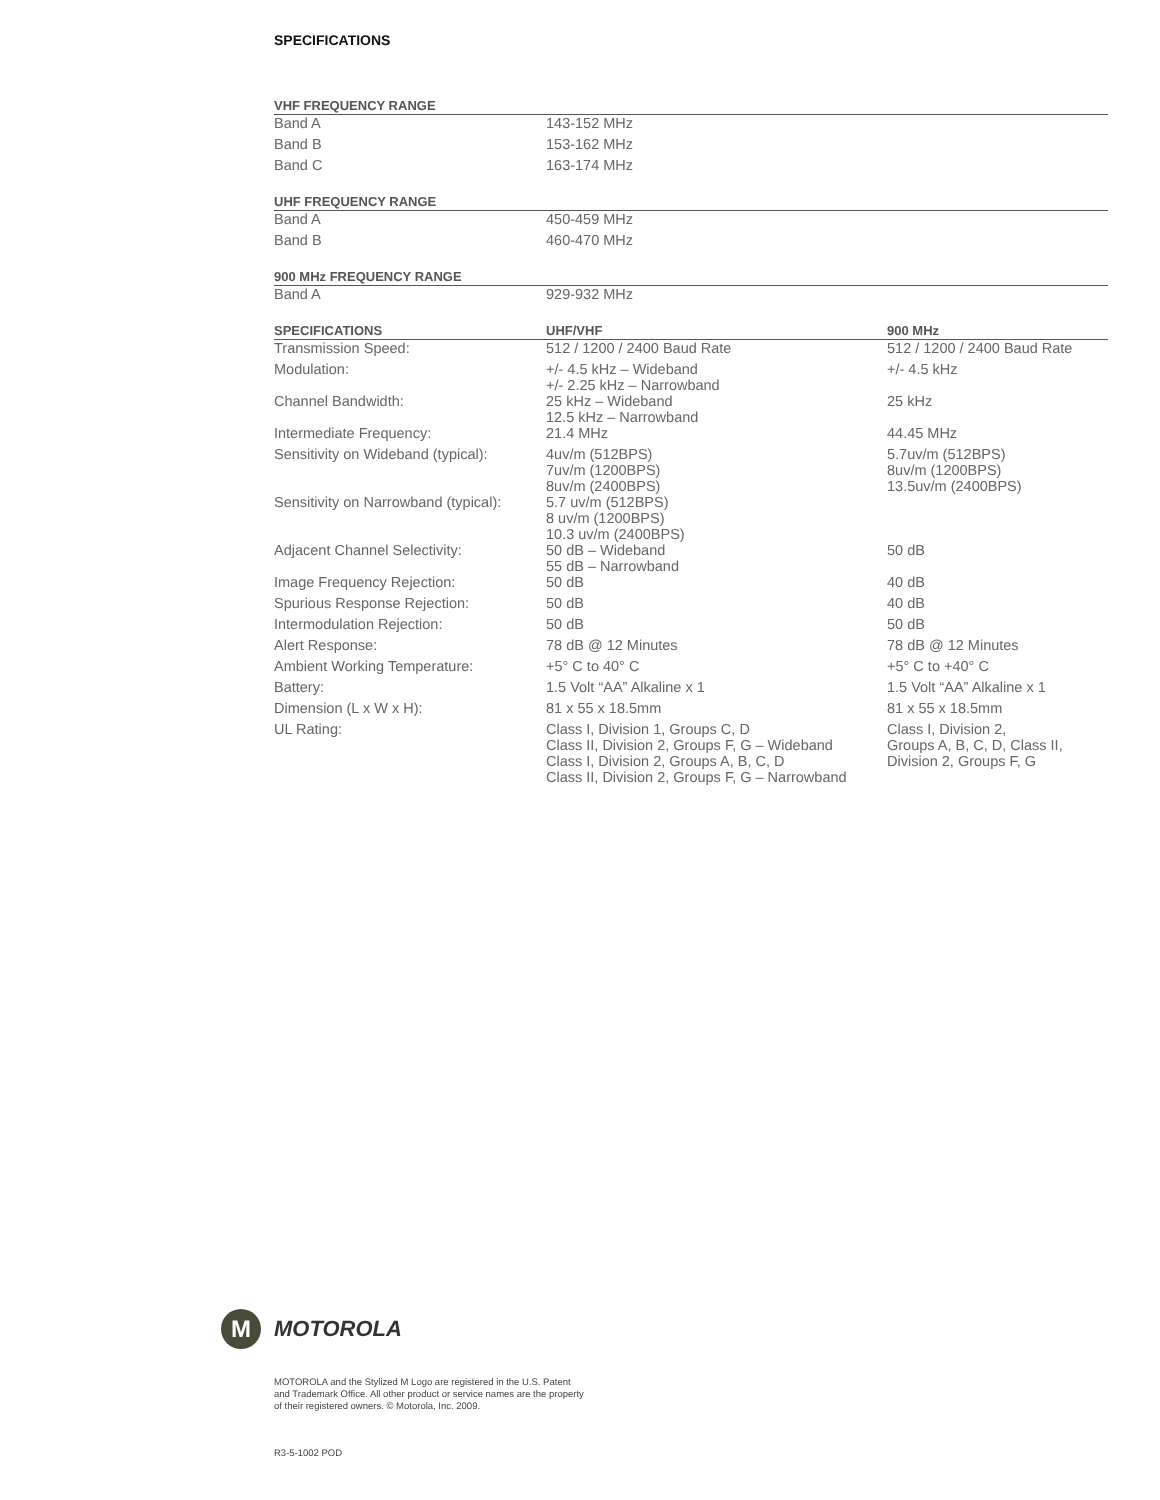SPECIFICATIONS
| VHF FREQUENCY RANGE | | |
| --- | --- | --- |
| Band A | 143-152 MHz | |
| Band B | 153-162 MHz | |
| Band C | 163-174 MHz | |
| UHF FREQUENCY RANGE | | |
| Band A | 450-459 MHz | |
| Band B | 460-470 MHz | |
| 900 MHz FREQUENCY RANGE | | |
| Band A | 929-932 MHz | |
| SPECIFICATIONS | UHF/VHF | 900 MHz |
| Transmission Speed: | 512 / 1200 / 2400 Baud Rate | 512 / 1200 / 2400 Baud Rate |
| Modulation: | +/- 4.5 kHz – Wideband +/- 2.25 kHz – Narrowband | +/- 4.5 kHz |
| Channel Bandwidth: | 25 kHz – Wideband 12.5 kHz – Narrowband | 25 kHz |
| Intermediate Frequency: | 21.4 MHz | 44.45 MHz |
| Sensitivity on Wideband (typical): | 4uv/m (512BPS) 7uv/m (1200BPS) 8uv/m (2400BPS) | 5.7uv/m (512BPS) 8uv/m (1200BPS) 13.5uv/m (2400BPS) |
| Sensitivity on Narrowband (typical): | 5.7 uv/m (512BPS) 8 uv/m (1200BPS) 10.3 uv/m (2400BPS) | |
| Adjacent Channel Selectivity: | 50 dB – Wideband 55 dB – Narrowband | 50 dB |
| Image Frequency Rejection: | 50 dB | 40 dB |
| Spurious Response Rejection: | 50 dB | 40 dB |
| Intermodulation Rejection: | 50 dB | 50 dB |
| Alert Response: | 78 dB @ 12 Minutes | 78 dB @ 12 Minutes |
| Ambient Working Temperature: | +5° C to 40° C | +5° C to +40° C |
| Battery: | 1.5 Volt “AA” Alkaline x 1 | 1.5 Volt “AA” Alkaline x 1 |
| Dimension (L x W x H): | 81 x 55 x 18.5mm | 81 x 55 x 18.5mm |
| UL Rating: | Class I, Division 1, Groups C, D Class II, Division 2, Groups F, G – Wideband Class I, Division 2, Groups A, B, C, D Class II, Division 2, Groups F, G – Narrowband | Class I, Division 2, Groups A, B, C, D, Class II, Division 2, Groups F, G |
M
MOTOROLA
MOTOROLA and the Stylized M Logo are registered in the U.S. Patent
and Trademark Office. All other product or service names are the property
of their registered owners. © Motorola, Inc. 2009.
R3-5-1002 POD